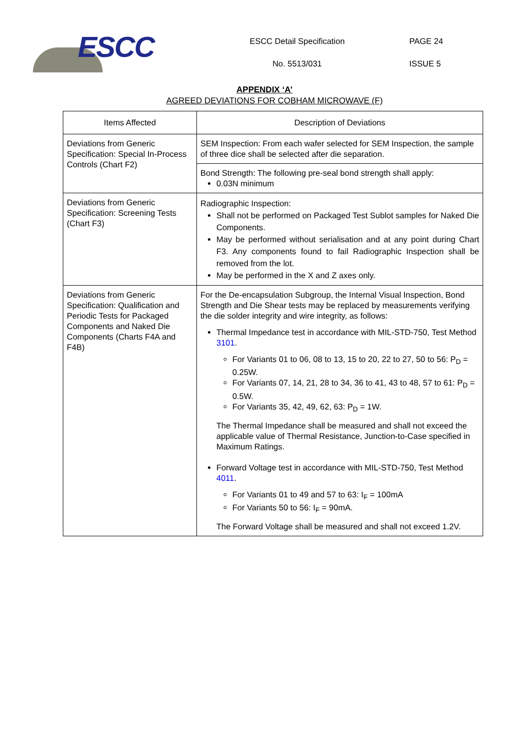ESCC
ESCC Detail Specification
No. 5513/031
PAGE 24
ISSUE 5
APPENDIX ‘A’
AGREED DEVIATIONS FOR COBHAM MICROWAVE (F)
| Items Affected | Description of Deviations |
| --- | --- |
| Deviations from Generic Specification: Special In-Process Controls (Chart F2) | SEM Inspection: From each wafer selected for SEM Inspection, the sample of three dice shall be selected after die separation. |
| | Bond Strength: The following pre-seal bond strength shall apply: 0.03N minimum |
| Deviations from Generic Specification: Screening Tests (Chart F3) | Radiographic Inspection: Shall not be performed on Packaged Test Sublot samples for Naked Die Components. May be performed without serialisation and at any point during Chart F3. Any components found to fail Radiographic Inspection shall be removed from the lot. May be performed in the X and Z axes only. |
| Deviations from Generic Specification: Qualification and Periodic Tests for Packaged Components and Naked Die Components (Charts F4A and F4B) | For the De-encapsulation Subgroup, the Internal Visual Inspection, Bond Strength and Die Shear tests may be replaced by measurements verifying the die solder integrity and wire integrity, as follows: Thermal Impedance test in accordance with MIL-STD-750, Test Method 3101 . For Variants 01 to 06, 08 to 13, 15 to 20, 22 to 27, 50 to 56: P<sub>D</sub> = 0.25W. For Variants 07, 14, 21, 28 to 34, 36 to 41, 43 to 48, 57 to 61: P<sub>D</sub> = 0.5W. For Variants 35, 42, 49, 62, 63: P<sub>D</sub> = 1W. The Thermal Impedance shall be measured and shall not exceed the applicable value of Thermal Resistance, Junction-to-Case specified in Maximum Ratings. Forward Voltage test in accordance with MIL-STD-750, Test Method 4011 . For Variants 01 to 49 and 57 to 63: I<sub>F</sub> = 100mA For Variants 50 to 56: I<sub>F</sub> = 90mA. The Forward Voltage shall be measured and shall not exceed 1.2V. |